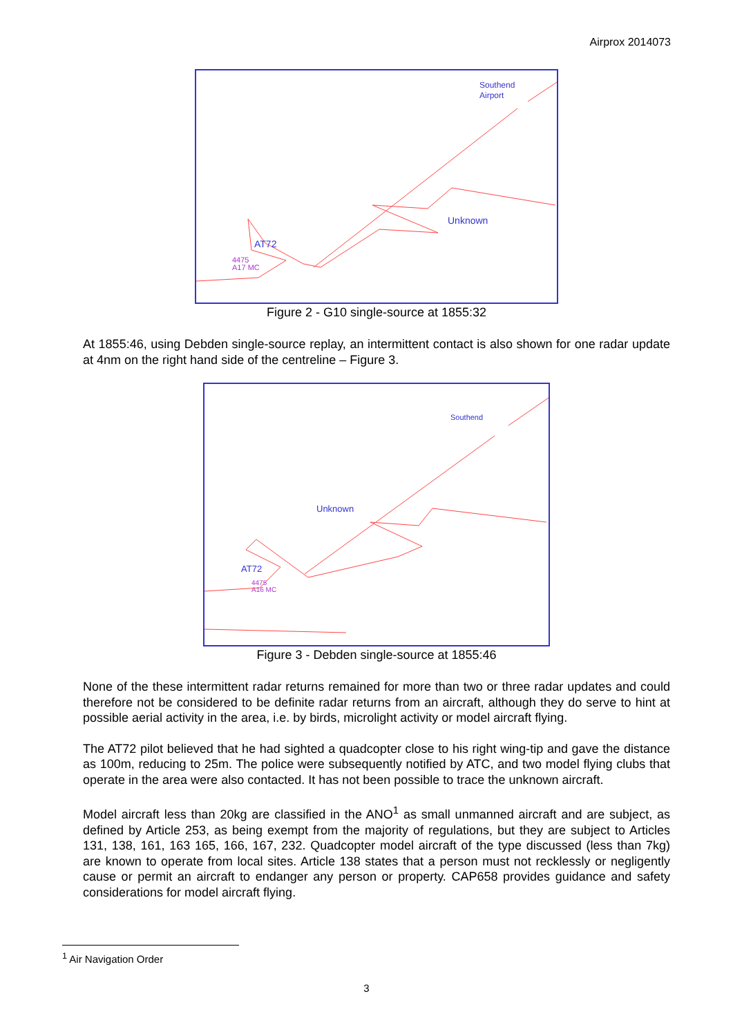Airprox 2014073
Southend
Airport
Unknown
AT72
4475
A17 MC
Figure 2 - G10 single-source at 1855:32
At 1855:46, using Debden single-source replay, an intermittent contact is also shown for one radar update at 4nm on the right hand side of the centreline – Figure 3.
Southend
Unknown
AT72
4475
A16 MC
Figure 3 - Debden single-source at 1855:46
None of the these intermittent radar returns remained for more than two or three radar updates and could therefore not be considered to be definite radar returns from an aircraft, although they do serve to hint at possible aerial activity in the area, i.e. by birds, microlight activity or model aircraft flying.
The AT72 pilot believed that he had sighted a quadcopter close to his right wing-tip and gave the distance as 100m, reducing to 25m. The police were subsequently notified by ATC, and two model flying clubs that operate in the area were also contacted. It has not been possible to trace the unknown aircraft.
Model aircraft less than 20kg are classified in the ANO<sup>1</sup> as small unmanned aircraft and are subject, as defined by Article 253, as being exempt from the majority of regulations, but they are subject to Articles 131, 138, 161, 163 165, 166, 167, 232. Quadcopter model aircraft of the type discussed (less than 7kg) are known to operate from local sites. Article 138 states that a person must not recklessly or negligently cause or permit an aircraft to endanger any person or property. CAP658 provides guidance and safety considerations for model aircraft flying.
<sup>1</sup> Air Navigation Order
3